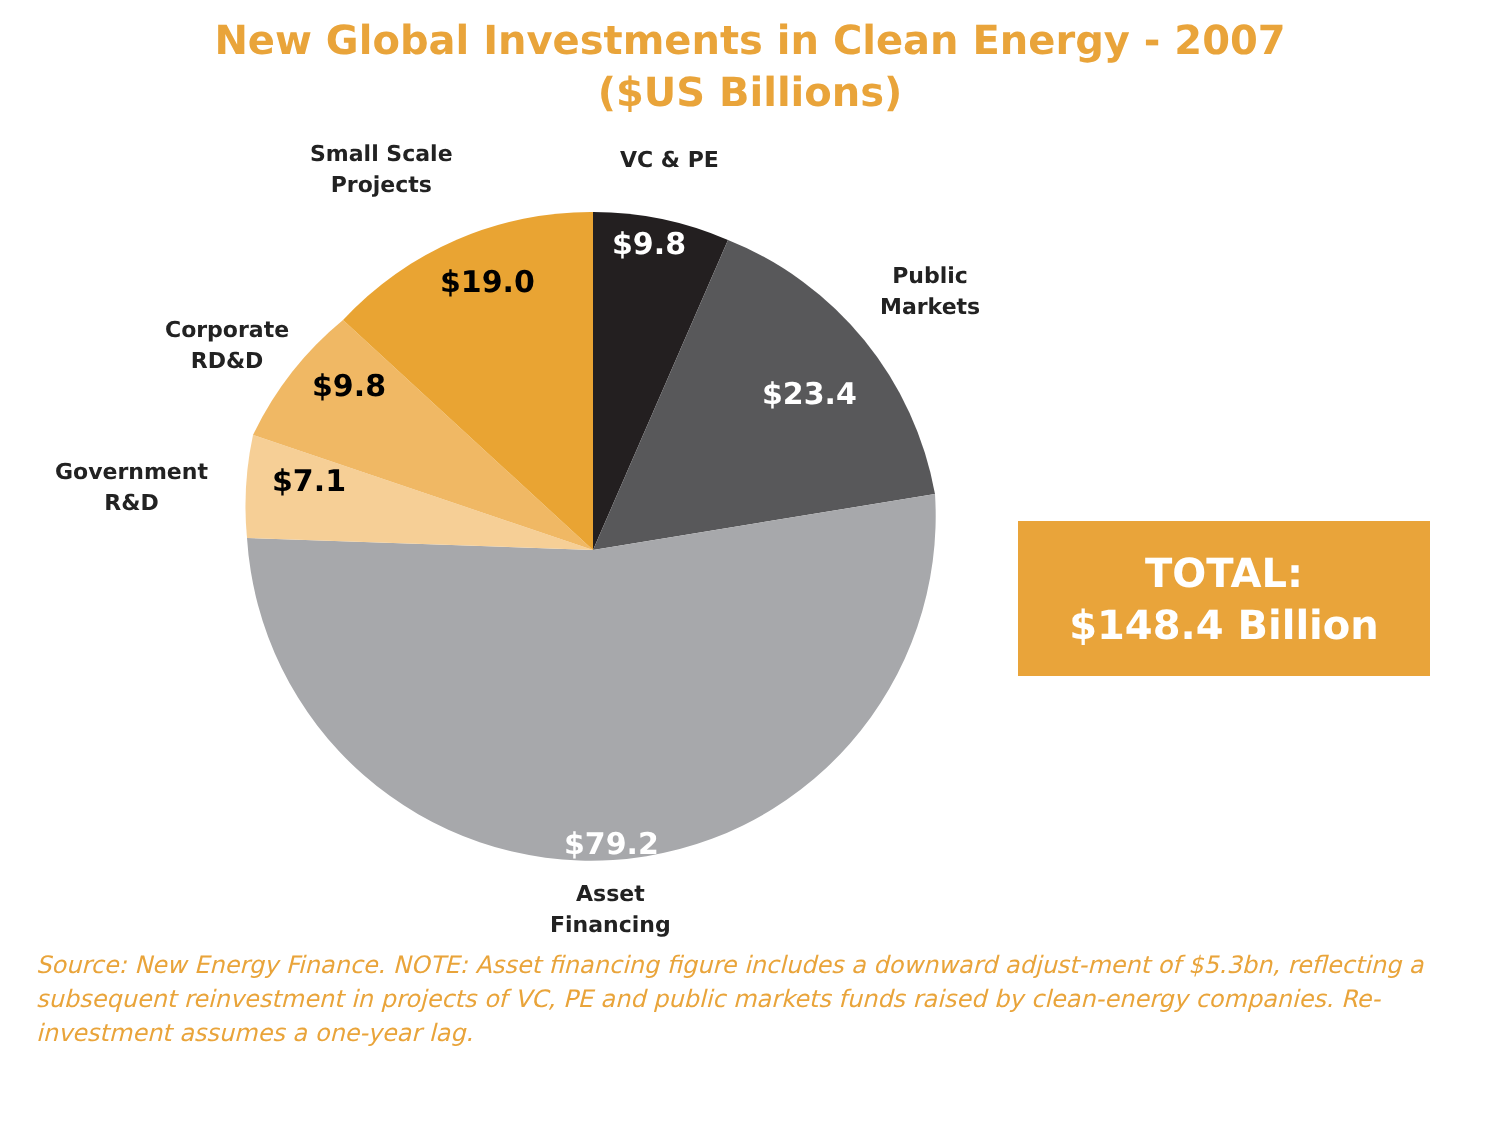New Global Investments in Clean Energy - 2007
($US Billions)
Small Scale
Projects
VC & PE
Public
Markets
Corporate
RD&D
Government
R&D
Asset
Financing
$9.8
$19.0
$23.4
$9.8
$7.1
$79.2
TOTAL:
$148.4 Billion
Source: New Energy Finance. NOTE: Asset financing figure includes a downward adjust-ment of $5.3bn, reflecting a subsequent reinvestment in projects of VC, PE and public markets funds raised by clean-energy companies. Re-investment assumes a one-year lag.